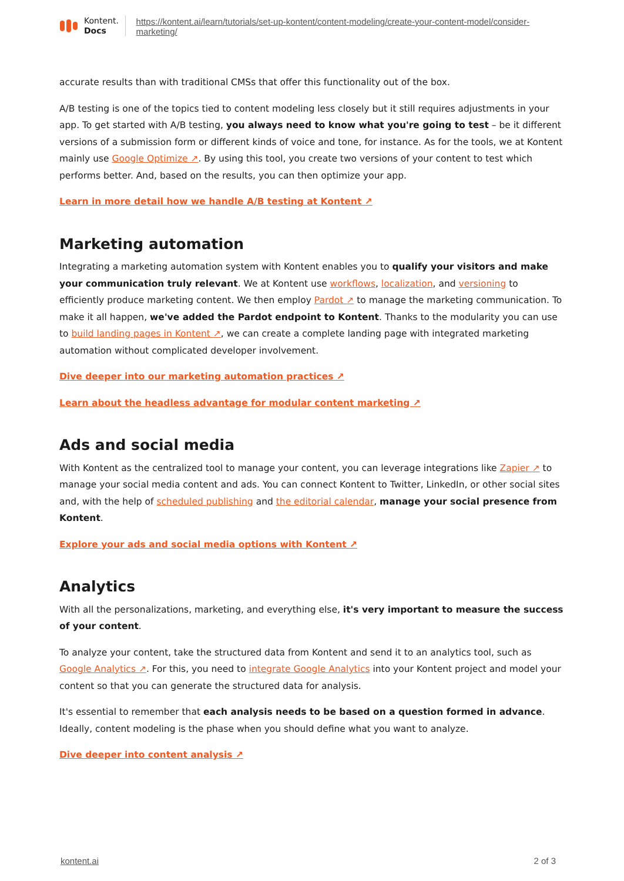Kontent.
Docs
https://kontent.ai/learn/tutorials/set-up-kontent/content-modeling/create-your-content-model/consider-marketing/
accurate results than with traditional CMSs that offer this functionality out of the box.
A/B testing is one of the topics tied to content modeling less closely but it still requires adjustments in your app. To get started with A/B testing, you always need to know what you're going to test – be it different versions of a submission form or different kinds of voice and tone, for instance. As for the tools, we at Kontent mainly use Google Optimize ↗. By using this tool, you create two versions of your content to test which performs better. And, based on the results, you can then optimize your app.
Learn in more detail how we handle A/B testing at Kontent ↗
Marketing automation
Integrating a marketing automation system with Kontent enables you to qualify your visitors and make your communication truly relevant. We at Kontent use workflows, localization, and versioning to efficiently produce marketing content. We then employ Pardot ↗ to manage the marketing communication. To make it all happen, we've added the Pardot endpoint to Kontent. Thanks to the modularity you can use to build landing pages in Kontent ↗, we can create a complete landing page with integrated marketing automation without complicated developer involvement.
Dive deeper into our marketing automation practices ↗
Learn about the headless advantage for modular content marketing ↗
Ads and social media
With Kontent as the centralized tool to manage your content, you can leverage integrations like Zapier ↗ to manage your social media content and ads. You can connect Kontent to Twitter, LinkedIn, or other social sites and, with the help of scheduled publishing and the editorial calendar, manage your social presence from Kontent.
Explore your ads and social media options with Kontent ↗
Analytics
With all the personalizations, marketing, and everything else, it's very important to measure the success of your content.
To analyze your content, take the structured data from Kontent and send it to an analytics tool, such as Google Analytics ↗. For this, you need to integrate Google Analytics into your Kontent project and model your content so that you can generate the structured data for analysis.
It's essential to remember that each analysis needs to be based on a question formed in advance. Ideally, content modeling is the phase when you should define what you want to analyze.
Dive deeper into content analysis ↗
kontent.ai 2 of 3